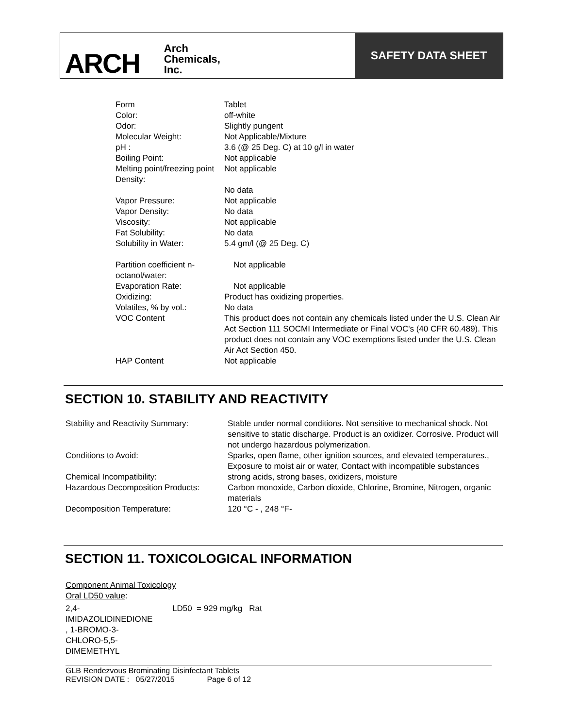ARCH Arch
Chemicals,
Inc.
SAFETY DATA SHEET
| Form | Tablet |
| Color: | off-white |
| Odor: | Slightly pungent |
| Molecular Weight: | Not Applicable/Mixture |
| pH : | 3.6 (@ 25 Deg. C) at 10 g/l in water |
| Boiling Point: | Not applicable |
| Melting point/freezing point | Not applicable |
| Density: | No data |
| Vapor Pressure: | Not applicable |
| Vapor Density: | No data |
| Viscosity: | Not applicable |
| Fat Solubility: | No data |
| Solubility in Water: | 5.4 gm/l (@ 25 Deg. C) |
| Partition coefficient n-octanol/water: | Not applicable |
| Evaporation Rate: | Not applicable |
| Oxidizing: | Product has oxidizing properties. |
| Volatiles, % by vol.: | No data |
| VOC Content | This product does not contain any chemicals listed under the U.S. Clean Air Act Section 111 SOCMI Intermediate or Final VOC's (40 CFR 60.489). This product does not contain any VOC exemptions listed under the U.S. Clean Air Act Section 450. |
| HAP Content | Not applicable |
SECTION 10. STABILITY AND REACTIVITY
| Stability and Reactivity Summary: | Stable under normal conditions. Not sensitive to mechanical shock. Not sensitive to static discharge. Product is an oxidizer. Corrosive. Product will not undergo hazardous polymerization. |
| Conditions to Avoid: | Sparks, open flame, other ignition sources, and elevated temperatures., Exposure to moist air or water, Contact with incompatible substances |
| Chemical Incompatibility: | strong acids, strong bases, oxidizers, moisture |
| Hazardous Decomposition Products: | Carbon monoxide, Carbon dioxide, Chlorine, Bromine, Nitrogen, organic materials |
| Decomposition Temperature: | 120 °C - , 248 °F- |
SECTION 11. TOXICOLOGICAL INFORMATION
Component Animal Toxicology
Oral LD50 value:
| 2,4- IMIDAZOLIDINEDIONE , 1-BROMO-3- CHLORO-5,5- DIMEMETHYL | LD50 = 929 mg/kg Rat |
GLB Rendezvous Brominating Disinfectant Tablets
REVISION DATE : 05/27/2015 Page 6 of 12